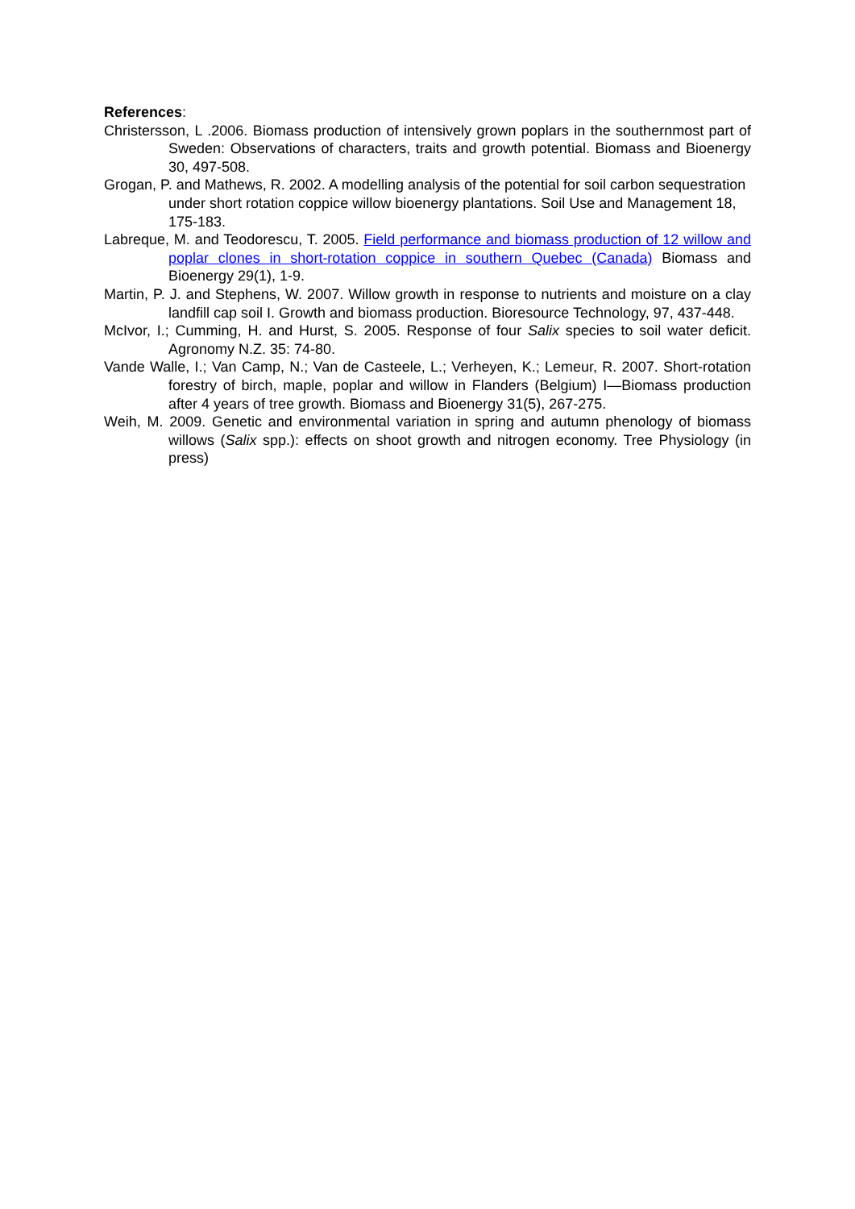References:
Christersson, L .2006. Biomass production of intensively grown poplars in the southernmost part of Sweden: Observations of characters, traits and growth potential. Biomass and Bioenergy 30, 497-508.
Grogan, P. and Mathews, R. 2002. A modelling analysis of the potential for soil carbon sequestration under short rotation coppice willow bioenergy plantations. Soil Use and Management 18, 175-183.
Labreque, M. and Teodorescu, T. 2005. Field performance and biomass production of 12 willow and poplar clones in short-rotation coppice in southern Quebec (Canada) Biomass and Bioenergy 29(1), 1-9.
Martin, P. J. and Stephens, W. 2007. Willow growth in response to nutrients and moisture on a clay landfill cap soil I. Growth and biomass production. Bioresource Technology, 97, 437-448.
McIvor, I.; Cumming, H. and Hurst, S. 2005. Response of four Salix species to soil water deficit. Agronomy N.Z. 35: 74-80.
Vande Walle, I.; Van Camp, N.; Van de Casteele, L.; Verheyen, K.; Lemeur, R. 2007. Short-rotation forestry of birch, maple, poplar and willow in Flanders (Belgium) I—Biomass production after 4 years of tree growth. Biomass and Bioenergy 31(5), 267-275.
Weih, M. 2009. Genetic and environmental variation in spring and autumn phenology of biomass willows (Salix spp.): effects on shoot growth and nitrogen economy. Tree Physiology (in press)